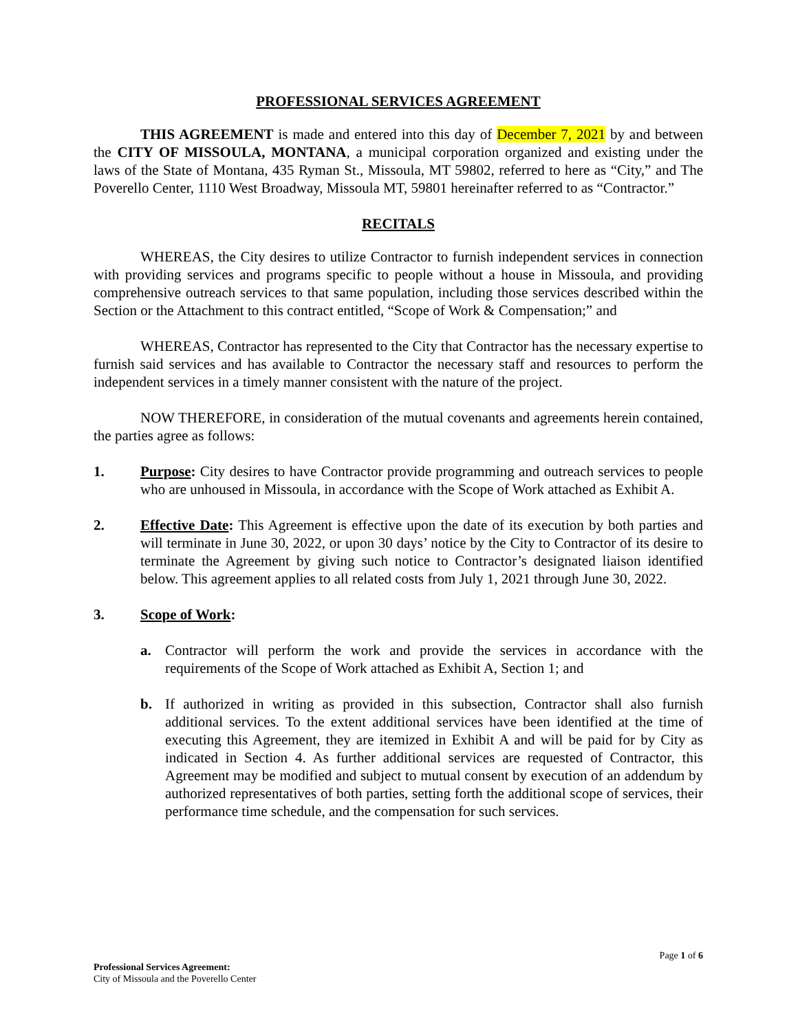PROFESSIONAL SERVICES AGREEMENT
THIS AGREEMENT is made and entered into this day of December 7, 2021 by and between the CITY OF MISSOULA, MONTANA, a municipal corporation organized and existing under the laws of the State of Montana, 435 Ryman St., Missoula, MT 59802, referred to here as “City,” and The Poverello Center, 1110 West Broadway, Missoula MT, 59801 hereinafter referred to as “Contractor.”
RECITALS
WHEREAS, the City desires to utilize Contractor to furnish independent services in connection with providing services and programs specific to people without a house in Missoula, and providing comprehensive outreach services to that same population, including those services described within the Section or the Attachment to this contract entitled, “Scope of Work & Compensation;” and
WHEREAS, Contractor has represented to the City that Contractor has the necessary expertise to furnish said services and has available to Contractor the necessary staff and resources to perform the independent services in a timely manner consistent with the nature of the project.
NOW THEREFORE, in consideration of the mutual covenants and agreements herein contained, the parties agree as follows:
1. Purpose: City desires to have Contractor provide programming and outreach services to people who are unhoused in Missoula, in accordance with the Scope of Work attached as Exhibit A.
2. Effective Date: This Agreement is effective upon the date of its execution by both parties and will terminate in June 30, 2022, or upon 30 days’ notice by the City to Contractor of its desire to terminate the Agreement by giving such notice to Contractor’s designated liaison identified below. This agreement applies to all related costs from July 1, 2021 through June 30, 2022.
3. Scope of Work:
a. Contractor will perform the work and provide the services in accordance with the requirements of the Scope of Work attached as Exhibit A, Section 1; and
b. If authorized in writing as provided in this subsection, Contractor shall also furnish additional services. To the extent additional services have been identified at the time of executing this Agreement, they are itemized in Exhibit A and will be paid for by City as indicated in Section 4. As further additional services are requested of Contractor, this Agreement may be modified and subject to mutual consent by execution of an addendum by authorized representatives of both parties, setting forth the additional scope of services, their performance time schedule, and the compensation for such services.
Page 1 of 6
Professional Services Agreement:
City of Missoula and the Poverello Center